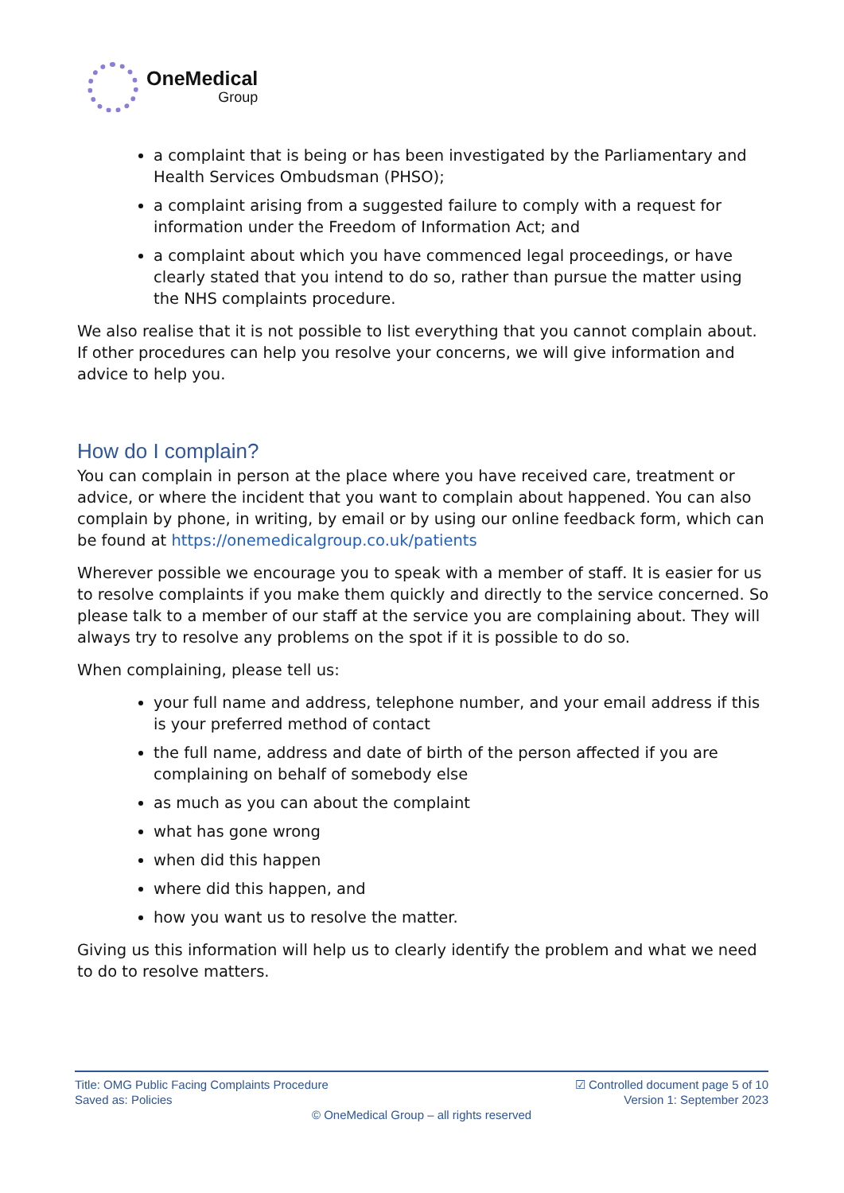OneMedical
Group
a complaint that is being or has been investigated by the Parliamentary and Health Services Ombudsman (PHSO);
a complaint arising from a suggested failure to comply with a request for information under the Freedom of Information Act; and
a complaint about which you have commenced legal proceedings, or have clearly stated that you intend to do so, rather than pursue the matter using the NHS complaints procedure.
We also realise that it is not possible to list everything that you cannot complain about. If other procedures can help you resolve your concerns, we will give information and advice to help you.
How do I complain?
You can complain in person at the place where you have received care, treatment or advice, or where the incident that you want to complain about happened. You can also complain by phone, in writing, by email or by using our online feedback form, which can be found at https://onemedicalgroup.co.uk/patients
Wherever possible we encourage you to speak with a member of staff. It is easier for us to resolve complaints if you make them quickly and directly to the service concerned. So please talk to a member of our staff at the service you are complaining about. They will always try to resolve any problems on the spot if it is possible to do so.
When complaining, please tell us:
your full name and address, telephone number, and your email address if this is your preferred method of contact
the full name, address and date of birth of the person affected if you are complaining on behalf of somebody else
as much as you can about the complaint
what has gone wrong
when did this happen
where did this happen, and
how you want us to resolve the matter.
Giving us this information will help us to clearly identify the problem and what we need to do to resolve matters.
Title: OMG Public Facing Complaints Procedure
Saved as: Policies
☑ Controlled document page 5 of 10
Version 1: September 2023
© OneMedical Group – all rights reserved